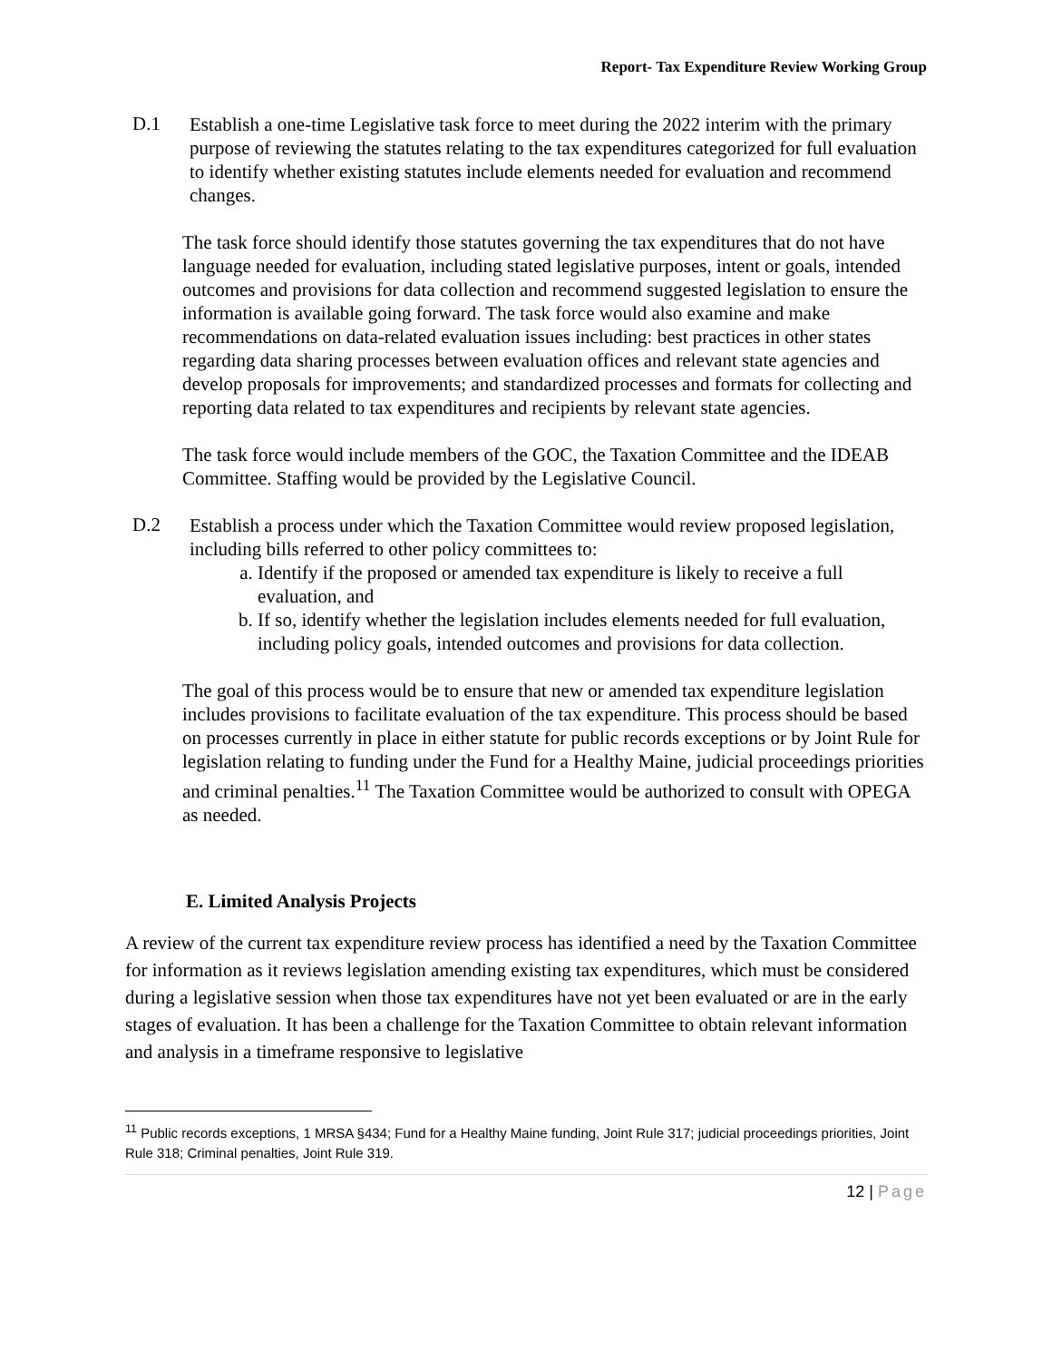Report- Tax Expenditure Review Working Group
D.1
Establish a one-time Legislative task force to meet during the 2022 interim with the primary purpose of reviewing the statutes relating to the tax expenditures categorized for full evaluation to identify whether existing statutes include elements needed for evaluation and recommend changes.
The task force should identify those statutes governing the tax expenditures that do not have language needed for evaluation, including stated legislative purposes, intent or goals, intended outcomes and provisions for data collection and recommend suggested legislation to ensure the information is available going forward. The task force would also examine and make recommendations on data-related evaluation issues including: best practices in other states regarding data sharing processes between evaluation offices and relevant state agencies and develop proposals for improvements; and standardized processes and formats for collecting and reporting data related to tax expenditures and recipients by relevant state agencies.
The task force would include members of the GOC, the Taxation Committee and the IDEAB Committee. Staffing would be provided by the Legislative Council.
D.2
Establish a process under which the Taxation Committee would review proposed legislation, including bills referred to other policy committees to:
a. Identify if the proposed or amended tax expenditure is likely to receive a full evaluation, and
b. If so, identify whether the legislation includes elements needed for full evaluation, including policy goals, intended outcomes and provisions for data collection.
The goal of this process would be to ensure that new or amended tax expenditure legislation includes provisions to facilitate evaluation of the tax expenditure. This process should be based on processes currently in place in either statute for public records exceptions or by Joint Rule for legislation relating to funding under the Fund for a Healthy Maine, judicial proceedings priorities and criminal penalties.<sup>11</sup> The Taxation Committee would be authorized to consult with OPEGA as needed.
E. Limited Analysis Projects
A review of the current tax expenditure review process has identified a need by the Taxation Committee for information as it reviews legislation amending existing tax expenditures, which must be considered during a legislative session when those tax expenditures have not yet been evaluated or are in the early stages of evaluation. It has been a challenge for the Taxation Committee to obtain relevant information and analysis in a timeframe responsive to legislative
<sup>11</sup> Public records exceptions, 1 MRSA §434; Fund for a Healthy Maine funding, Joint Rule 317; judicial proceedings priorities, Joint Rule 318; Criminal penalties, Joint Rule 319.
12 | Page